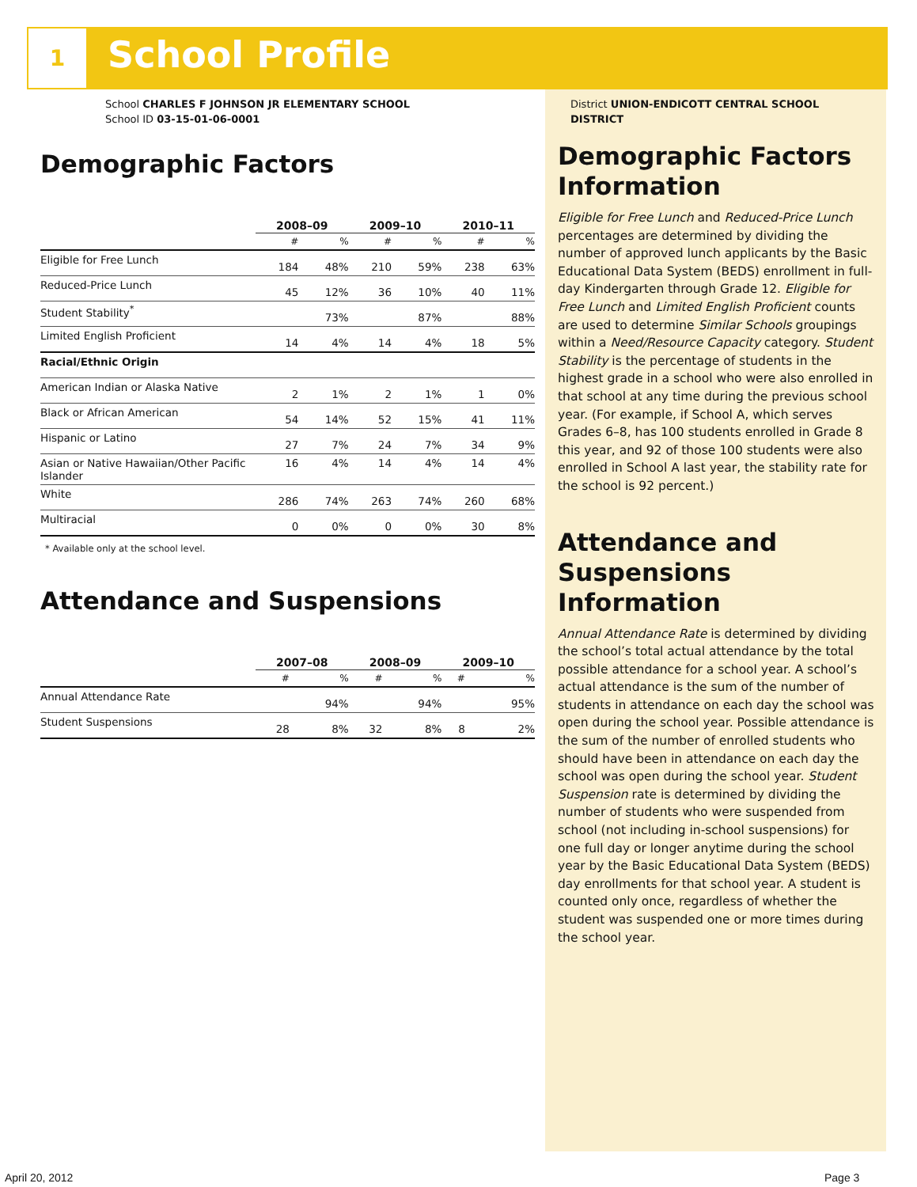1 School Profile
School CHARLES F JOHNSON JR ELEMENTARY SCHOOL
School ID 03-15-01-06-0001
Demographic Factors
| | 2008–09 | | 2009–10 | | 2010–11 | |
| --- | --- | --- | --- | --- | --- | --- |
| | # | % | # | % | # | % |
| Eligible for Free Lunch | 184 | 48% | 210 | 59% | 238 | 63% |
| Reduced-Price Lunch | 45 | 12% | 36 | 10% | 40 | 11% |
| Student Stability<sup>*</sup> | | 73% | | 87% | | 88% |
| Limited English Proficient | 14 | 4% | 14 | 4% | 18 | 5% |
| Racial/Ethnic Origin | | | | | | |
| American Indian or Alaska Native | 2 | 1% | 2 | 1% | 1 | 0% |
| Black or African American | 54 | 14% | 52 | 15% | 41 | 11% |
| Hispanic or Latino | 27 | 7% | 24 | 7% | 34 | 9% |
| Asian or Native Hawaiian/Other Pacific Islander | 16 | 4% | 14 | 4% | 14 | 4% |
| White | 286 | 74% | 263 | 74% | 260 | 68% |
| Multiracial | 0 | 0% | 0 | 0% | 30 | 8% |
* Available only at the school level.
Attendance and Suspensions
| | 2007–08 | | 2008–09 | | 2009–10 | |
| --- | --- | --- | --- | --- | --- | --- |
| | # | % | # | % | # | % |
| Annual Attendance Rate | | 94% | | 94% | | 95% |
| Student Suspensions | 28 | 8% | 32 | 8% | 8 | 2% |
District UNION-ENDICOTT CENTRAL SCHOOL DISTRICT
Demographic Factors Information
Eligible for Free Lunch and Reduced-Price Lunch percentages are determined by dividing the number of approved lunch applicants by the Basic Educational Data System (BEDS) enrollment in full-day Kindergarten through Grade 12. Eligible for Free Lunch and Limited English Proficient counts are used to determine Similar Schools groupings within a Need/Resource Capacity category. Student Stability is the percentage of students in the highest grade in a school who were also enrolled in that school at any time during the previous school year. (For example, if School A, which serves Grades 6–8, has 100 students enrolled in Grade 8 this year, and 92 of those 100 students were also enrolled in School A last year, the stability rate for the school is 92 percent.)
Attendance and Suspensions Information
Annual Attendance Rate is determined by dividing the school’s total actual attendance by the total possible attendance for a school year. A school’s actual attendance is the sum of the number of students in attendance on each day the school was open during the school year. Possible attendance is the sum of the number of enrolled students who should have been in attendance on each day the school was open during the school year. Student Suspension rate is determined by dividing the number of students who were suspended from school (not including in-school suspensions) for one full day or longer anytime during the school year by the Basic Educational Data System (BEDS) day enrollments for that school year. A student is counted only once, regardless of whether the student was suspended one or more times during the school year.
April 20, 2012 Page 3